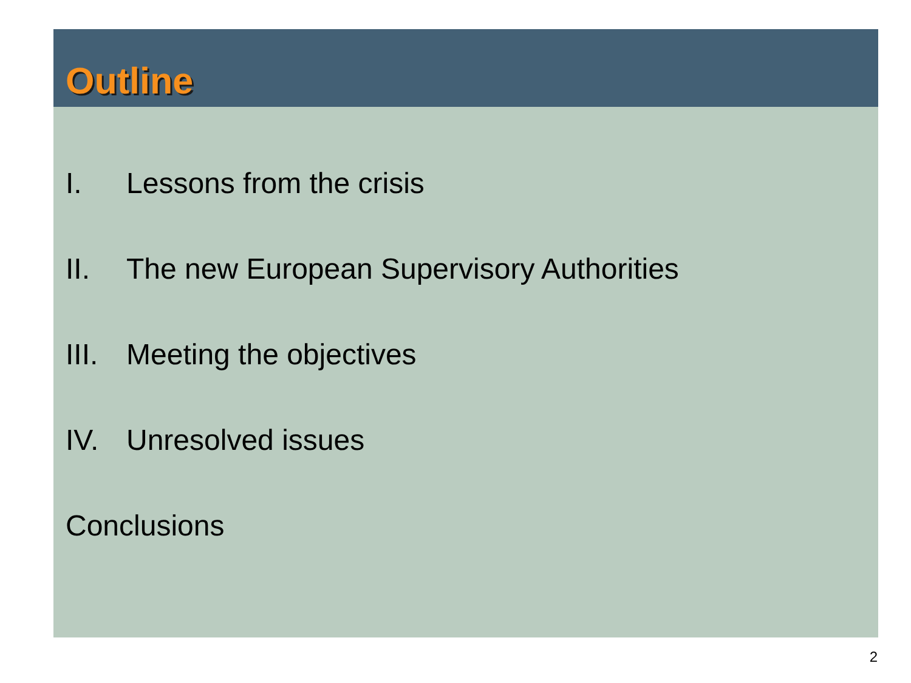Outline
I. Lessons from the crisis
II. The new European Supervisory Authorities
III. Meeting the objectives
IV. Unresolved issues
Conclusions
2